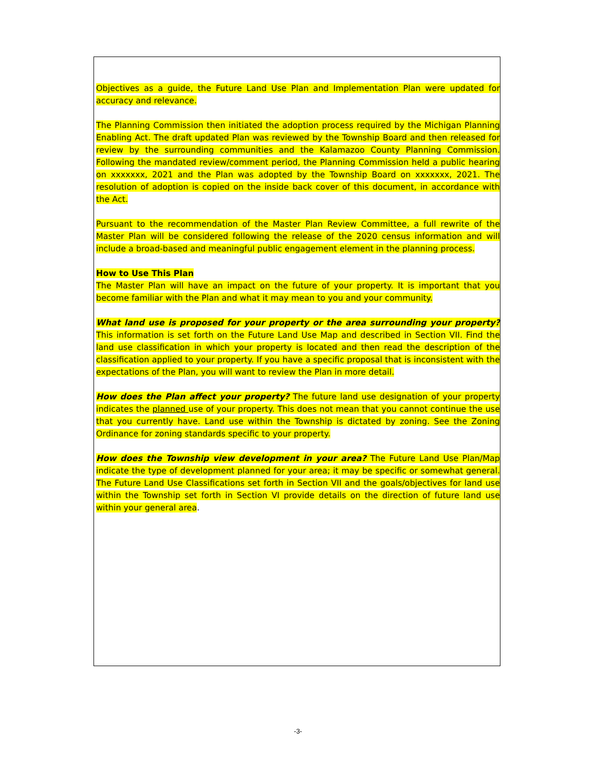Objectives as a guide, the Future Land Use Plan and Implementation Plan were updated for accuracy and relevance.
The Planning Commission then initiated the adoption process required by the Michigan Planning Enabling Act. The draft updated Plan was reviewed by the Township Board and then released for review by the surrounding communities and the Kalamazoo County Planning Commission. Following the mandated review/comment period, the Planning Commission held a public hearing on xxxxxxx, 2021 and the Plan was adopted by the Township Board on xxxxxxx, 2021. The resolution of adoption is copied on the inside back cover of this document, in accordance with the Act.
Pursuant to the recommendation of the Master Plan Review Committee, a full rewrite of the Master Plan will be considered following the release of the 2020 census information and will include a broad-based and meaningful public engagement element in the planning process.
How to Use This Plan
The Master Plan will have an impact on the future of your property. It is important that you become familiar with the Plan and what it may mean to you and your community.
What land use is proposed for your property or the area surrounding your property? This information is set forth on the Future Land Use Map and described in Section VII. Find the land use classification in which your property is located and then read the description of the classification applied to your property. If you have a specific proposal that is inconsistent with the expectations of the Plan, you will want to review the Plan in more detail.
How does the Plan affect your property? The future land use designation of your property indicates the planned use of your property. This does not mean that you cannot continue the use that you currently have. Land use within the Township is dictated by zoning. See the Zoning Ordinance for zoning standards specific to your property.
How does the Township view development in your area? The Future Land Use Plan/Map indicate the type of development planned for your area; it may be specific or somewhat general. The Future Land Use Classifications set forth in Section VII and the goals/objectives for land use within the Township set forth in Section VI provide details on the direction of future land use within your general area.
-3-